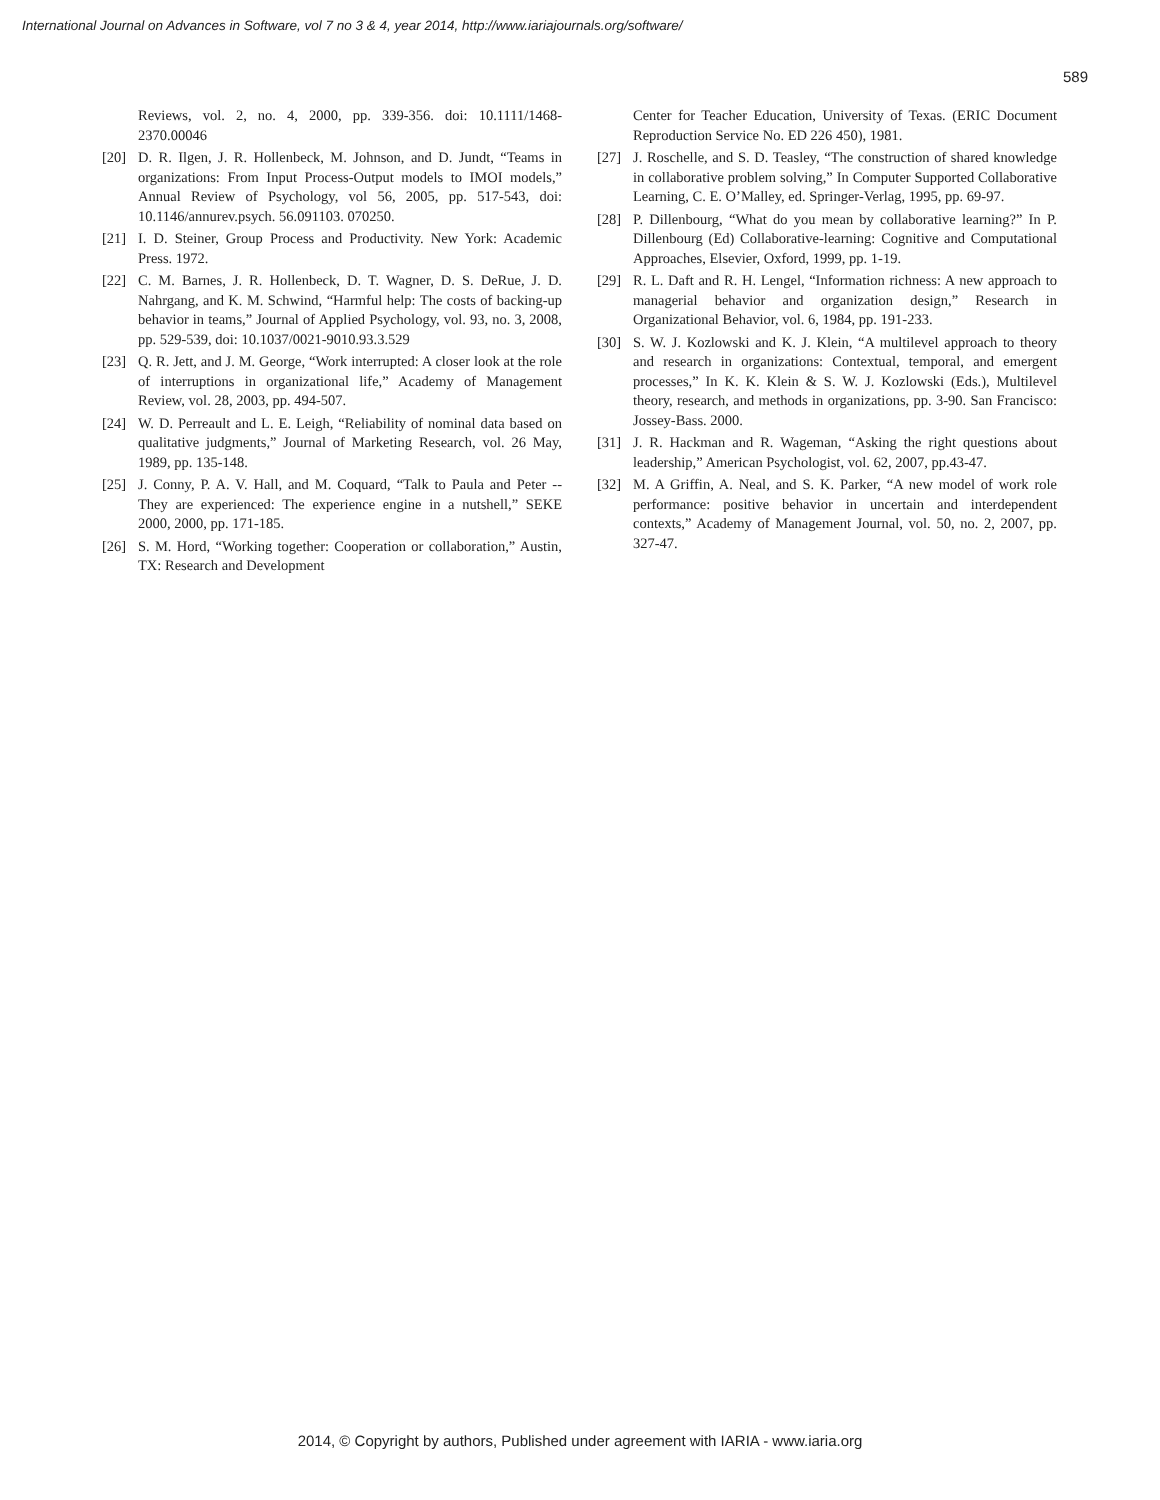International Journal on Advances in Software, vol 7 no 3 & 4, year 2014, http://www.iariajournals.org/software/
589
Reviews, vol. 2, no. 4, 2000, pp. 339-356. doi: 10.1111/1468-2370.00046
[20] D. R. Ilgen, J. R. Hollenbeck, M. Johnson, and D. Jundt, “Teams in organizations: From Input Process-Output models to IMOI models,” Annual Review of Psychology, vol 56, 2005, pp. 517-543, doi: 10.1146/annurev.psych. 56.091103. 070250.
[21] I. D. Steiner, Group Process and Productivity. New York: Academic Press. 1972.
[22] C. M. Barnes, J. R. Hollenbeck, D. T. Wagner, D. S. DeRue, J. D. Nahrgang, and K. M. Schwind, “Harmful help: The costs of backing-up behavior in teams,” Journal of Applied Psychology, vol. 93, no. 3, 2008, pp. 529-539, doi: 10.1037/0021-9010.93.3.529
[23] Q. R. Jett, and J. M. George, “Work interrupted: A closer look at the role of interruptions in organizational life,” Academy of Management Review, vol. 28, 2003, pp. 494-507.
[24] W. D. Perreault and L. E. Leigh, “Reliability of nominal data based on qualitative judgments,” Journal of Marketing Research, vol. 26 May, 1989, pp. 135-148.
[25] J. Conny, P. A. V. Hall, and M. Coquard, “Talk to Paula and Peter -- They are experienced: The experience engine in a nutshell,” SEKE 2000, 2000, pp. 171-185.
[26] S. M. Hord, “Working together: Cooperation or collaboration,” Austin, TX: Research and Development
Center for Teacher Education, University of Texas. (ERIC Document Reproduction Service No. ED 226 450), 1981.
[27] J. Roschelle, and S. D. Teasley, “The construction of shared knowledge in collaborative problem solving,” In Computer Supported Collaborative Learning, C. E. O’Malley, ed. Springer-Verlag, 1995, pp. 69-97.
[28] P. Dillenbourg, “What do you mean by collaborative learning?” In P. Dillenbourg (Ed) Collaborative-learning: Cognitive and Computational Approaches, Elsevier, Oxford, 1999, pp. 1-19.
[29] R. L. Daft and R. H. Lengel, “Information richness: A new approach to managerial behavior and organization design,” Research in Organizational Behavior, vol. 6, 1984, pp. 191-233.
[30] S. W. J. Kozlowski and K. J. Klein, “A multilevel approach to theory and research in organizations: Contextual, temporal, and emergent processes,” In K. K. Klein & S. W. J. Kozlowski (Eds.), Multilevel theory, research, and methods in organizations, pp. 3-90. San Francisco: Jossey-Bass. 2000.
[31] J. R. Hackman and R. Wageman, “Asking the right questions about leadership,” American Psychologist, vol. 62, 2007, pp.43-47.
[32] M. A Griffin, A. Neal, and S. K. Parker, “A new model of work role performance: positive behavior in uncertain and interdependent contexts,” Academy of Management Journal, vol. 50, no. 2, 2007, pp. 327-47.
2014, © Copyright by authors, Published under agreement with IARIA - www.iaria.org